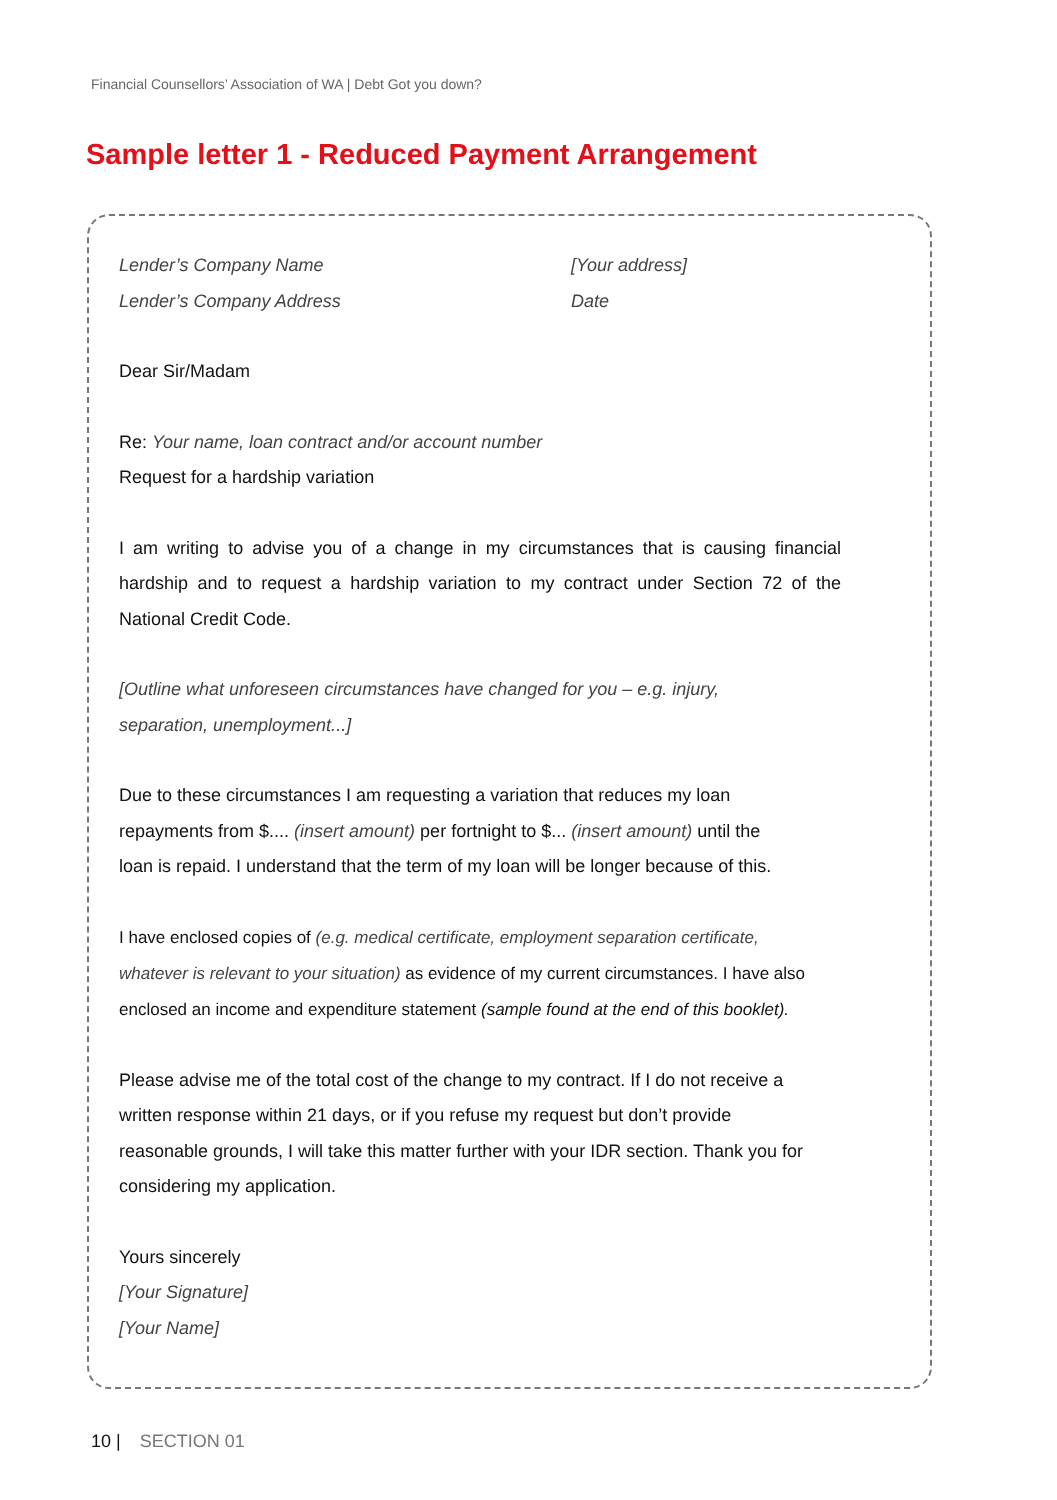Financial Counsellors’ Association of WA | Debt Got you down?
Sample letter 1 - Reduced Payment Arrangement
Lender’s Company Name
Lender’s Company Address
[Your address]
Date
Dear Sir/Madam
Re: Your name, loan contract and/or account number
Request for a hardship variation
I am writing to advise you of a change in my circumstances that is causing financial hardship and to request a hardship variation to my contract under Section 72 of the National Credit Code.
[Outline what unforeseen circumstances have changed for you – e.g. injury,
separation, unemployment...]
Due to these circumstances I am requesting a variation that reduces my loan
repayments from $.... (insert amount) per fortnight to $... (insert amount) until the
loan is repaid. I understand that the term of my loan will be longer because of this.
I have enclosed copies of (e.g. medical certificate, employment separation certificate,
whatever is relevant to your situation) as evidence of my current circumstances. I have also
enclosed an income and expenditure statement (sample found at the end of this booklet).
Please advise me of the total cost of the change to my contract. If I do not receive a
written response within 21 days, or if you refuse my request but don’t provide
reasonable grounds, I will take this matter further with your IDR section. Thank you for
considering my application.
Yours sincerely
[Your Signature]
[Your Name]
10 | SECTION 01